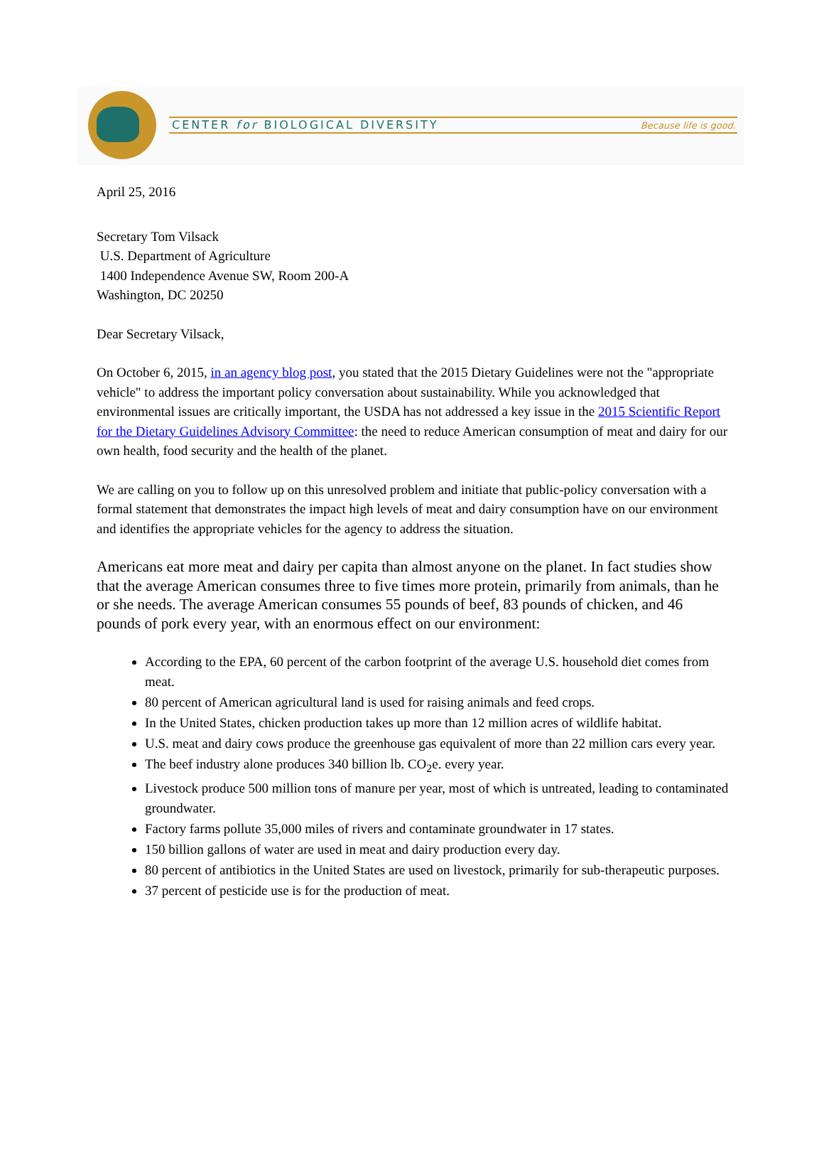CENTER for BIOLOGICAL DIVERSITY
Because life is good.
April 25, 2016
Secretary Tom Vilsack
U.S. Department of Agriculture
1400 Independence Avenue SW, Room 200-A
Washington, DC 20250
Dear Secretary Vilsack,
On October 6, 2015, in an agency blog post, you stated that the 2015 Dietary Guidelines were not the "appropriate vehicle" to address the important policy conversation about sustainability. While you acknowledged that environmental issues are critically important, the USDA has not addressed a key issue in the 2015 Scientific Report for the Dietary Guidelines Advisory Committee: the need to reduce American consumption of meat and dairy for our own health, food security and the health of the planet.
We are calling on you to follow up on this unresolved problem and initiate that public-policy conversation with a formal statement that demonstrates the impact high levels of meat and dairy consumption have on our environment and identifies the appropriate vehicles for the agency to address the situation.
Americans eat more meat and dairy per capita than almost anyone on the planet. In fact studies show that the average American consumes three to five times more protein, primarily from animals, than he or she needs. The average American consumes 55 pounds of beef, 83 pounds of chicken, and 46 pounds of pork every year, with an enormous effect on our environment:
According to the EPA, 60 percent of the carbon footprint of the average U.S. household diet comes from meat.
80 percent of American agricultural land is used for raising animals and feed crops.
In the United States, chicken production takes up more than 12 million acres of wildlife habitat.
U.S. meat and dairy cows produce the greenhouse gas equivalent of more than 22 million cars every year.
The beef industry alone produces 340 billion lb. CO<sub>2</sub>e. every year.
Livestock produce 500 million tons of manure per year, most of which is untreated, leading to contaminated groundwater.
Factory farms pollute 35,000 miles of rivers and contaminate groundwater in 17 states.
150 billion gallons of water are used in meat and dairy production every day.
80 percent of antibiotics in the United States are used on livestock, primarily for sub-therapeutic purposes.
37 percent of pesticide use is for the production of meat.